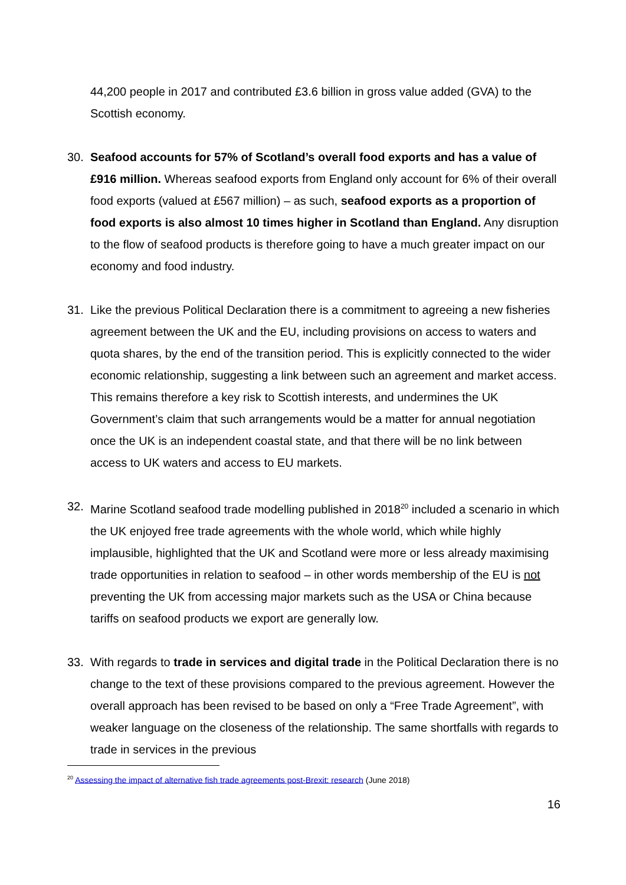44,200 people in 2017 and contributed £3.6 billion in gross value added (GVA) to the Scottish economy.
30. Seafood accounts for 57% of Scotland’s overall food exports and has a value of £916 million. Whereas seafood exports from England only account for 6% of their overall food exports (valued at £567 million) – as such, seafood exports as a proportion of food exports is also almost 10 times higher in Scotland than England. Any disruption to the flow of seafood products is therefore going to have a much greater impact on our economy and food industry.
31. Like the previous Political Declaration there is a commitment to agreeing a new fisheries agreement between the UK and the EU, including provisions on access to waters and quota shares, by the end of the transition period. This is explicitly connected to the wider economic relationship, suggesting a link between such an agreement and market access. This remains therefore a key risk to Scottish interests, and undermines the UK Government’s claim that such arrangements would be a matter for annual negotiation once the UK is an independent coastal state, and that there will be no link between access to UK waters and access to EU markets.
32. Marine Scotland seafood trade modelling published in 2018<sup>20</sup> included a scenario in which the UK enjoyed free trade agreements with the whole world, which while highly implausible, highlighted that the UK and Scotland were more or less already maximising trade opportunities in relation to seafood – in other words membership of the EU is not preventing the UK from accessing major markets such as the USA or China because tariffs on seafood products we export are generally low.
33. With regards to trade in services and digital trade in the Political Declaration there is no change to the text of these provisions compared to the previous agreement. However the overall approach has been revised to be based on only a “Free Trade Agreement”, with weaker language on the closeness of the relationship. The same shortfalls with regards to trade in services in the previous
<sup>20</sup> Assessing the impact of alternative fish trade agreements post-Brexit: research (June 2018)
16